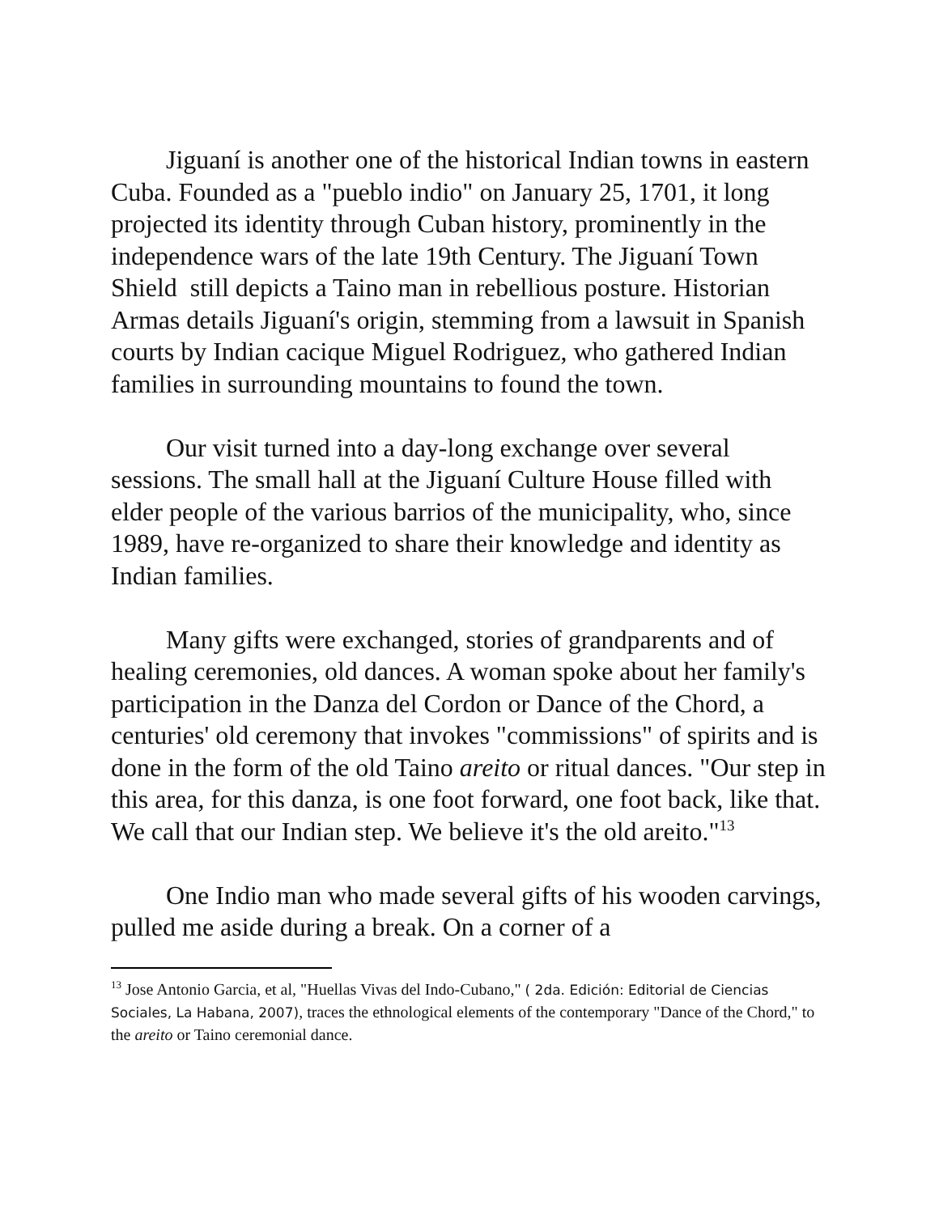Jiguaní is another one of the historical Indian towns in eastern Cuba. Founded as a "pueblo indio" on January 25, 1701, it long projected its identity through Cuban history, prominently in the independence wars of the late 19th Century. The Jiguaní Town Shield still depicts a Taino man in rebellious posture. Historian Armas details Jiguaní's origin, stemming from a lawsuit in Spanish courts by Indian cacique Miguel Rodriguez, who gathered Indian families in surrounding mountains to found the town.
Our visit turned into a day-long exchange over several sessions. The small hall at the Jiguaní Culture House filled with elder people of the various barrios of the municipality, who, since 1989, have re-organized to share their knowledge and identity as Indian families.
Many gifts were exchanged, stories of grandparents and of healing ceremonies, old dances. A woman spoke about her family's participation in the Danza del Cordon or Dance of the Chord, a centuries' old ceremony that invokes "commissions" of spirits and is done in the form of the old Taino areito or ritual dances. "Our step in this area, for this danza, is one foot forward, one foot back, like that. We call that our Indian step. We believe it's the old areito."<sup>13</sup>
One Indio man who made several gifts of his wooden carvings, pulled me aside during a break. On a corner of a
<sup>13</sup> Jose Antonio Garcia, et al, "Huellas Vivas del Indo-Cubano," ( 2da. Edición: Editorial de Ciencias Sociales, La Habana, 2007), traces the ethnological elements of the contemporary "Dance of the Chord," to the areito or Taino ceremonial dance.